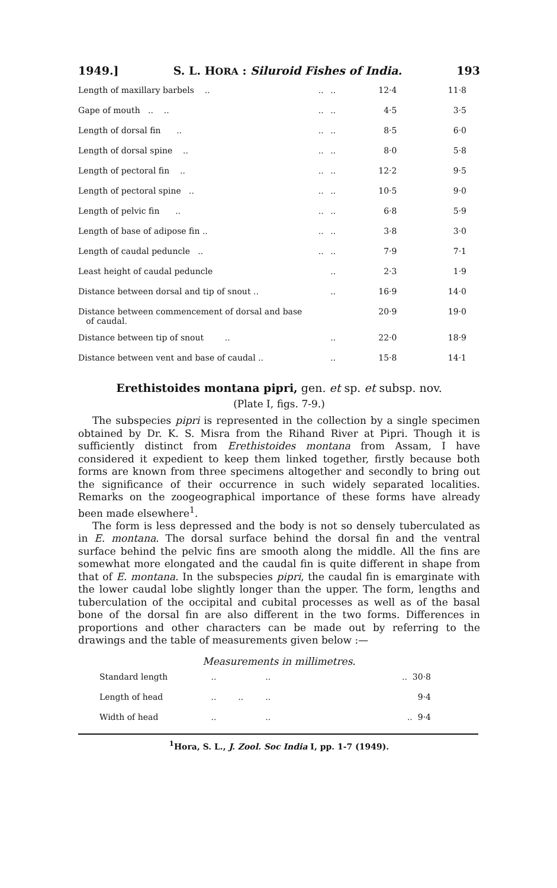1949.] S. L. HORA : Siluroid Fishes of India. 193
| Length of maxillary barbels .. | .. | .. | 12·4 | 11·8 |
| Gape of mouth .. .. | .. | .. | 4·5 | 3·5 |
| Length of dorsal fin .. | .. | .. | 8·5 | 6·0 |
| Length of dorsal spine .. | .. | .. | 8·0 | 5·8 |
| Length of pectoral fin .. | .. | .. | 12·2 | 9·5 |
| Length of pectoral spine .. | .. | .. | 10·5 | 9·0 |
| Length of pelvic fin .. | .. | .. | 6·8 | 5·9 |
| Length of base of adipose fin .. | .. | .. | 3·8 | 3·0 |
| Length of caudal peduncle .. | .. | .. | 7·9 | 7·1 |
| Least height of caudal peduncle | | .. | 2·3 | 1·9 |
| Distance between dorsal and tip of snout .. | | .. | 16·9 | 14·0 |
| Distance between commencement of dorsal and base of caudal. | | | 20·9 | 19·0 |
| Distance between tip of snout .. | | .. | 22·0 | 18·9 |
| Distance between vent and base of caudal .. | | .. | 15·8 | 14·1 |
Erethistoides montana pipri, gen. et sp. et subsp. nov.
(Plate I, figs. 7-9.)
The subspecies pipri is represented in the collection by a single specimen obtained by Dr. K. S. Misra from the Rihand River at Pipri. Though it is sufficiently distinct from Erethistoides montana from Assam, I have considered it expedient to keep them linked together, firstly because both forms are known from three specimens altogether and secondly to bring out the significance of their occurrence in such widely separated localities. Remarks on the zoogeographical importance of these forms have already been made elsewhere<sup>1</sup>.
The form is less depressed and the body is not so densely tuberculated as in E. montana. The dorsal surface behind the dorsal fin and the ventral surface behind the pelvic fins are smooth along the middle. All the fins are somewhat more elongated and the caudal fin is quite different in shape from that of E. montana. In the subspecies pipri, the caudal fin is emarginate with the lower caudal lobe slightly longer than the upper. The form, lengths and tuberculation of the occipital and cubital processes as well as of the basal bone of the dorsal fin are also different in the two forms. Differences in proportions and other characters can be made out by referring to the drawings and the table of measurements given below :—
Measurements in millimetres.
| Standard length | .. | | .. | .. 30·8 |
| Length of head | .. | .. | .. | 9·4 |
| Width of head | .. | | .. | .. 9·4 |
<sup>1</sup> Hora, S. L., J. Zool. Soc India I, pp. 1-7 (1949).